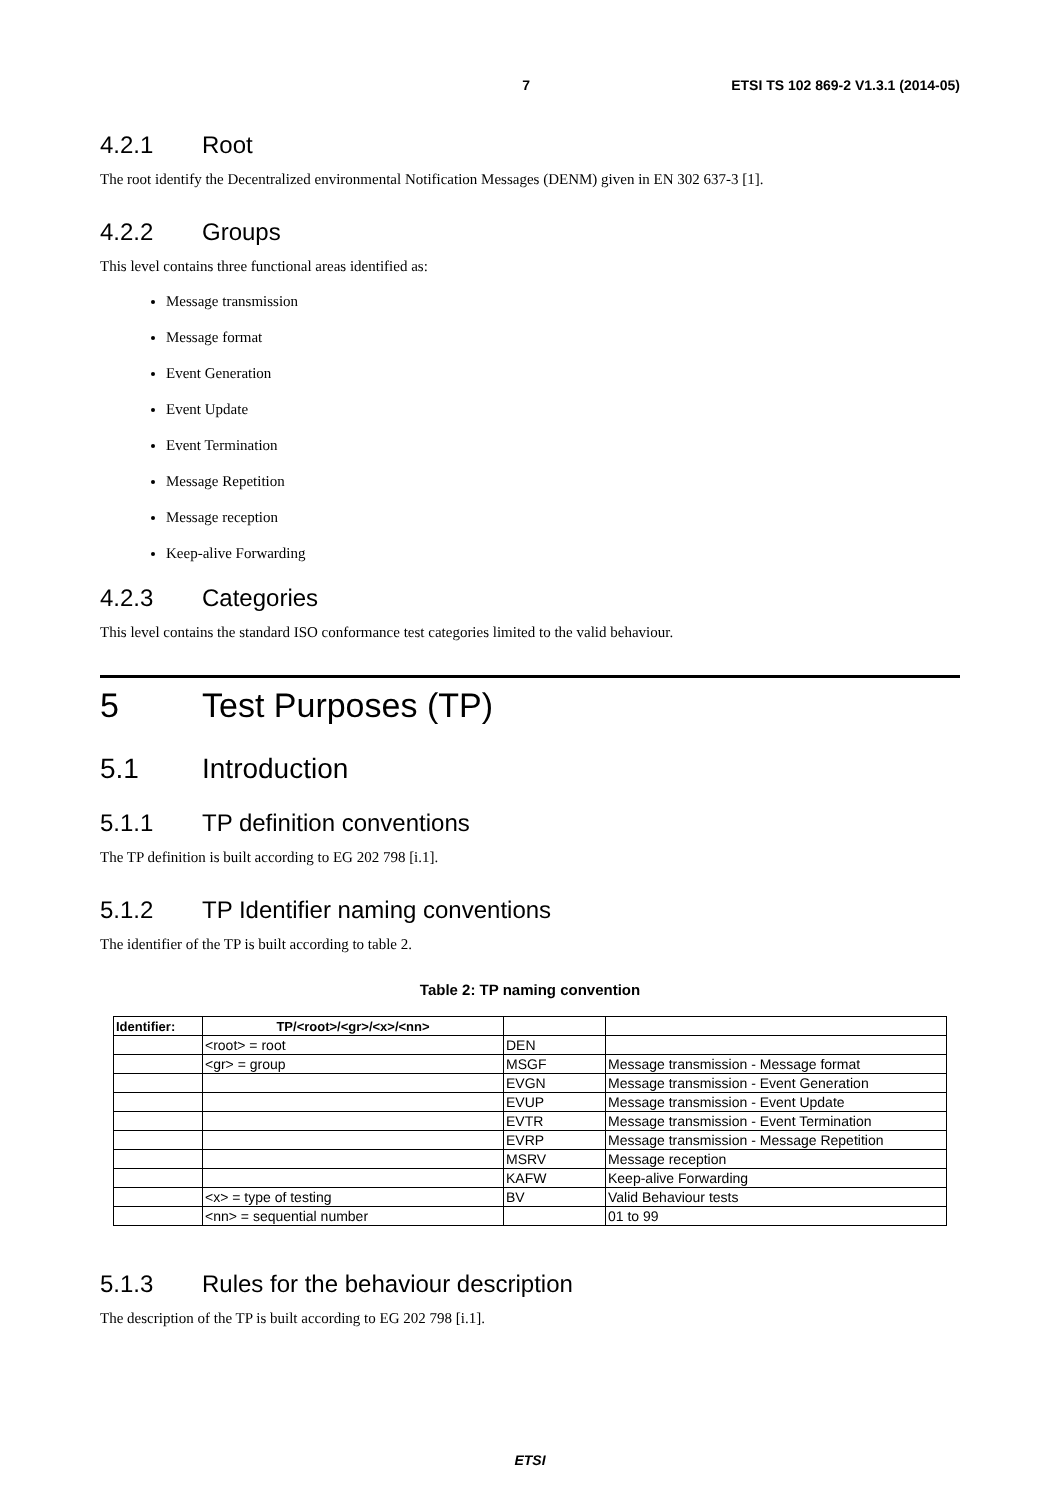7 ETSI TS 102 869-2 V1.3.1 (2014-05)
4.2.1 Root
The root identify the Decentralized environmental Notification Messages (DENM) given in EN 302 637-3 [1].
4.2.2 Groups
This level contains three functional areas identified as:
Message transmission
Message format
Event Generation
Event Update
Event Termination
Message Repetition
Message reception
Keep-alive Forwarding
4.2.3 Categories
This level contains the standard ISO conformance test categories limited to the valid behaviour.
5 Test Purposes (TP)
5.1 Introduction
5.1.1 TP definition conventions
The TP definition is built according to EG 202 798 [i.1].
5.1.2 TP Identifier naming conventions
The identifier of the TP is built according to table 2.
Table 2: TP naming convention
| Identifier: | TP/<root>/<gr>/<x>/<nn> | | |
| --- | --- | --- | --- |
| | <root> = root | DEN | |
| | <gr> = group | MSGF | Message transmission - Message format |
| | | EVGN | Message transmission - Event Generation |
| | | EVUP | Message transmission - Event Update |
| | | EVTR | Message transmission - Event Termination |
| | | EVRP | Message transmission - Message Repetition |
| | | MSRV | Message reception |
| | | KAFW | Keep-alive Forwarding |
| | <x> = type of testing | BV | Valid Behaviour tests |
| | <nn> = sequential number | | 01 to 99 |
5.1.3 Rules for the behaviour description
The description of the TP is built according to EG 202 798 [i.1].
ETSI